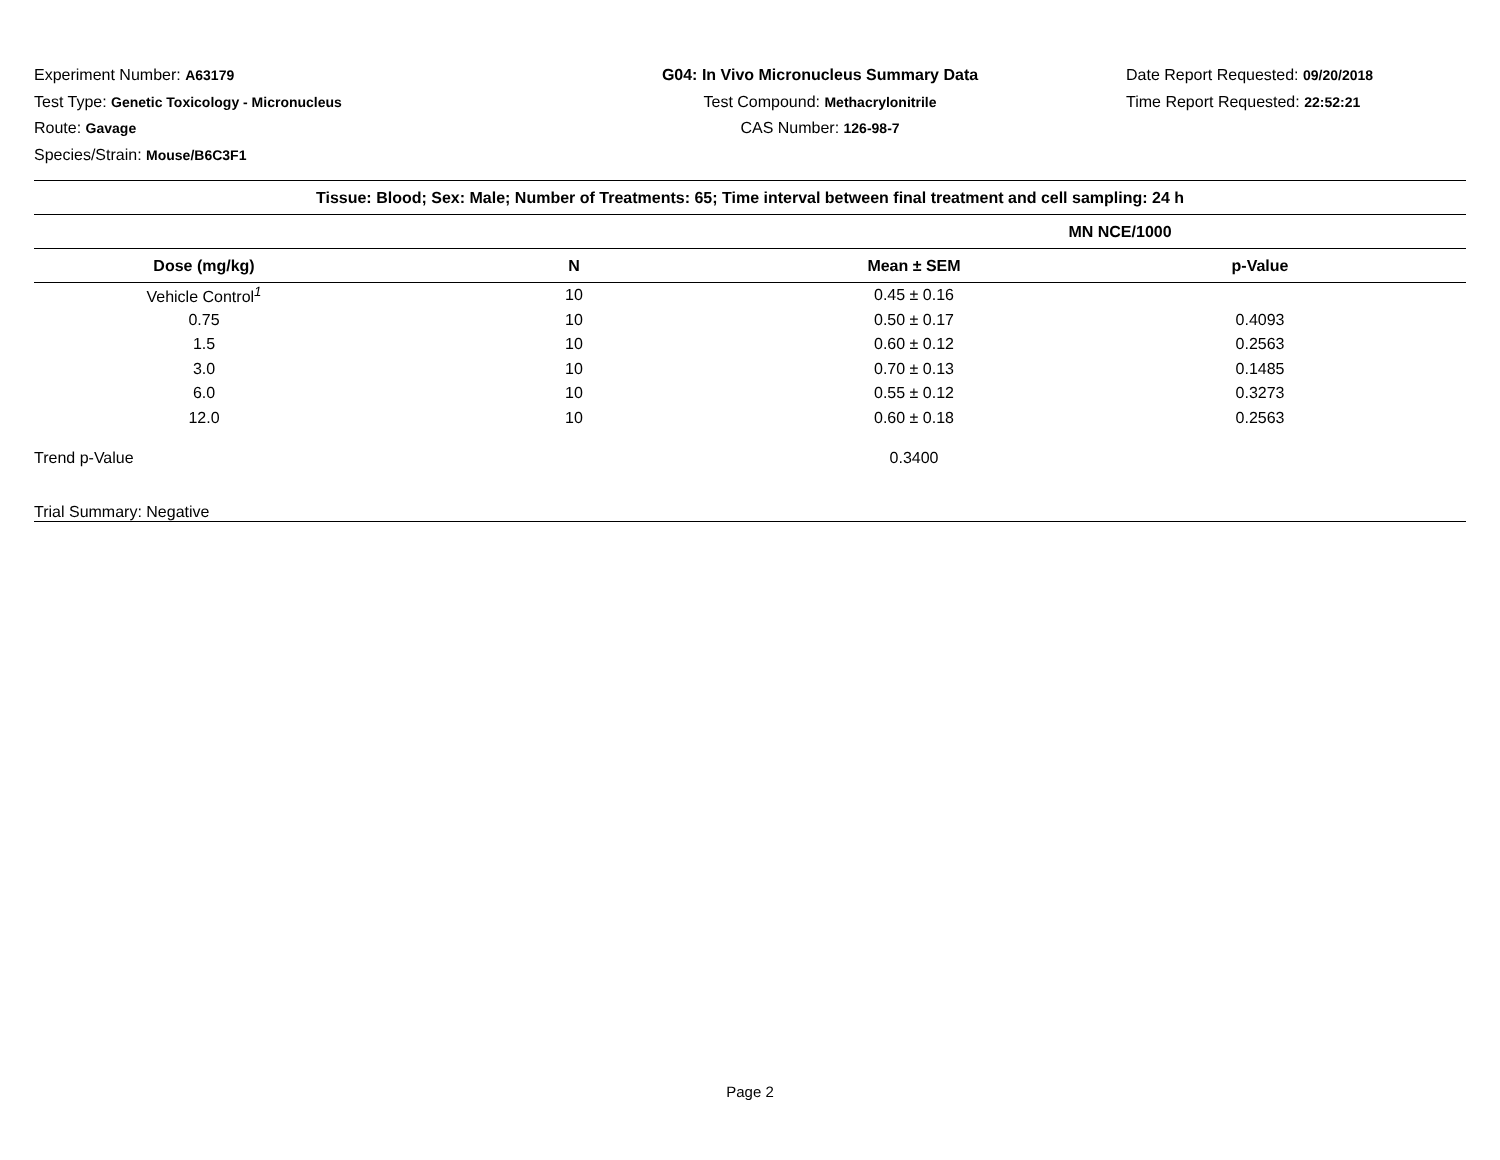Experiment Number: A63179
Test Type: Genetic Toxicology - Micronucleus
Route: Gavage
Species/Strain: Mouse/B6C3F1
G04: In Vivo Micronucleus Summary Data
Test Compound: Methacrylonitrile
CAS Number: 126-98-7
Date Report Requested: 09/20/2018
Time Report Requested: 22:52:21
| Tissue: Blood; Sex: Male; Number of Treatments: 65; Time interval between final treatment and cell sampling: 24 h | | | |
| | | MN NCE/1000 | |
| Dose (mg/kg) | N | Mean ± SEM | p-Value |
| Vehicle Control<sup>1</sup> | 10 | 0.45 ± 0.16 | |
| 0.75 | 10 | 0.50 ± 0.17 | 0.4093 |
| 1.5 | 10 | 0.60 ± 0.12 | 0.2563 |
| 3.0 | 10 | 0.70 ± 0.13 | 0.1485 |
| 6.0 | 10 | 0.55 ± 0.12 | 0.3273 |
| 12.0 | 10 | 0.60 ± 0.18 | 0.2563 |
| Trend p-Value | | 0.3400 | |
| Trial Summary: Negative | | | |
Page 2